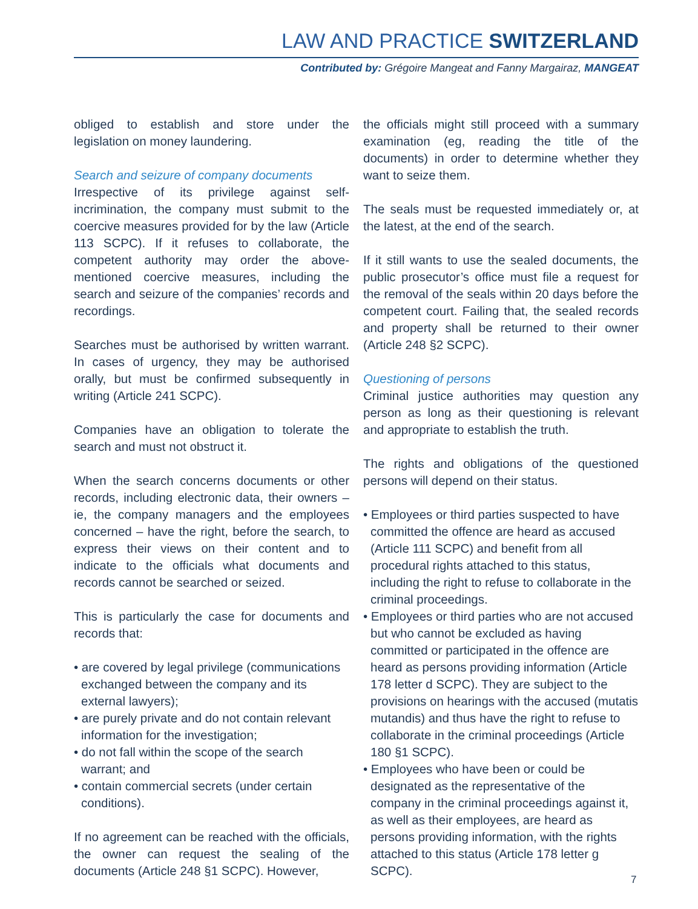LAW AND PRACTICE SWITZERLAND
Contributed by: Grégoire Mangeat and Fanny Margairaz, MANGEAT
obliged to establish and store under the legislation on money laundering.
Search and seizure of company documents
Irrespective of its privilege against self-incrimination, the company must submit to the coercive measures provided for by the law (Article 113 SCPC). If it refuses to collaborate, the competent authority may order the above-mentioned coercive measures, including the search and seizure of the companies’ records and recordings.
Searches must be authorised by written warrant. In cases of urgency, they may be authorised orally, but must be confirmed subsequently in writing (Article 241 SCPC).
Companies have an obligation to tolerate the search and must not obstruct it.
When the search concerns documents or other records, including electronic data, their owners – ie, the company managers and the employees concerned – have the right, before the search, to express their views on their content and to indicate to the officials what documents and records cannot be searched or seized.
This is particularly the case for documents and records that:
• are covered by legal privilege (communications exchanged between the company and its external lawyers);
• are purely private and do not contain relevant information for the investigation;
• do not fall within the scope of the search warrant; and
• contain commercial secrets (under certain conditions).
If no agreement can be reached with the officials, the owner can request the sealing of the documents (Article 248 §1 SCPC). However,
the officials might still proceed with a summary examination (eg, reading the title of the documents) in order to determine whether they want to seize them.
The seals must be requested immediately or, at the latest, at the end of the search.
If it still wants to use the sealed documents, the public prosecutor’s office must file a request for the removal of the seals within 20 days before the competent court. Failing that, the sealed records and property shall be returned to their owner (Article 248 §2 SCPC).
Questioning of persons
Criminal justice authorities may question any person as long as their questioning is relevant and appropriate to establish the truth.
The rights and obligations of the questioned persons will depend on their status.
• Employees or third parties suspected to have committed the offence are heard as accused (Article 111 SCPC) and benefit from all procedural rights attached to this status, including the right to refuse to collaborate in the criminal proceedings.
• Employees or third parties who are not accused but who cannot be excluded as having committed or participated in the offence are heard as persons providing information (Article 178 letter d SCPC). They are subject to the provisions on hearings with the accused (mutatis mutandis) and thus have the right to refuse to collaborate in the criminal proceedings (Article 180 §1 SCPC).
• Employees who have been or could be designated as the representative of the company in the criminal proceedings against it, as well as their employees, are heard as persons providing information, with the rights attached to this status (Article 178 letter g SCPC).
7